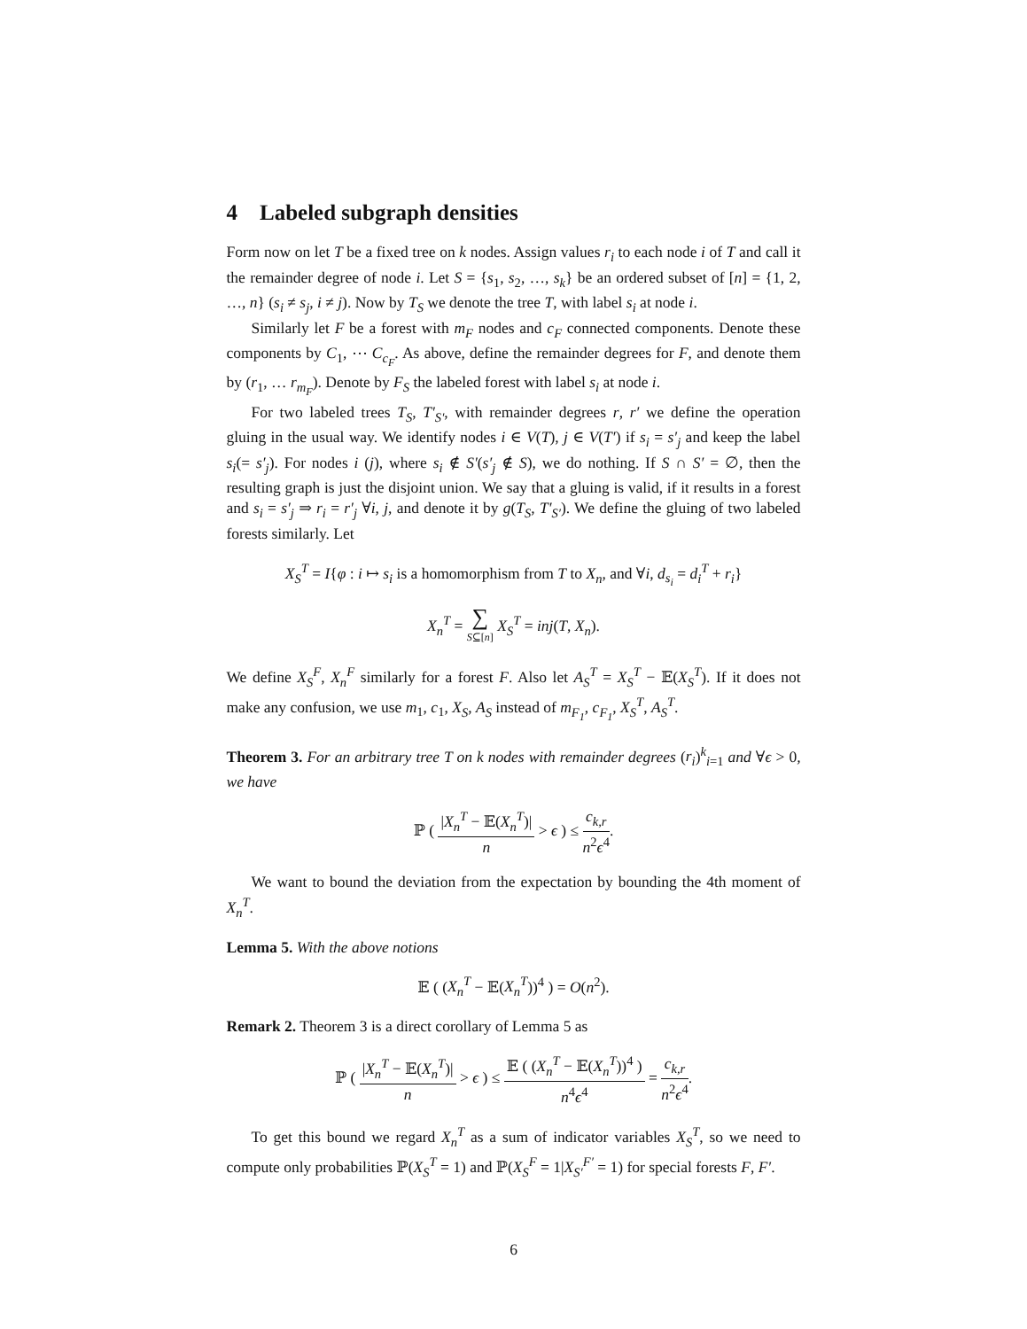4 Labeled subgraph densities
Form now on let T be a fixed tree on k nodes. Assign values r<sub>i</sub> to each node i of T and call it the remainder degree of node i. Let S = {s<sub>1</sub>, s<sub>2</sub>, …, s<sub>k</sub>} be an ordered subset of [n] = {1, 2, …, n} (s<sub>i</sub> ≠ s<sub>j</sub>, i ≠ j). Now by T<sub>S</sub> we denote the tree T, with label s<sub>i</sub> at node i.
Similarly let F be a forest with m<sub>F</sub> nodes and c<sub>F</sub> connected components. Denote these components by C<sub>1</sub>, ⋯ C<sub>c<sub>F</sub></sub>. As above, define the remainder degrees for F, and denote them by (r<sub>1</sub>, … r<sub>m<sub>F</sub></sub>). Denote by F<sub>S</sub> the labeled forest with label s<sub>i</sub> at node i.
For two labeled trees T<sub>S</sub>, T′<sub>S′</sub>, with remainder degrees r, r′ we define the operation gluing in the usual way. We identify nodes i ∈ V(T), j ∈ V(T′) if s<sub>i</sub> = s′<sub>j</sub> and keep the label s<sub>i</sub>(= s′<sub>j</sub>). For nodes i (j), where s<sub>i</sub> ∉ S′(s′<sub>j</sub> ∉ S), we do nothing. If S ∩ S′ = ∅, then the resulting graph is just the disjoint union. We say that a gluing is valid, if it results in a forest and s<sub>i</sub> = s′<sub>j</sub> ⇒ r<sub>i</sub> = r′<sub>j</sub> ∀i, j, and denote it by g(T<sub>S</sub>, T′<sub>S′</sub>). We define the gluing of two labeled forests similarly. Let
X<sub>S</sub><sup>T</sup> = I{φ : i ↦ s<sub>i</sub> is a homomorphism from T to X<sub>n</sub>, and ∀i, d<sub>s<sub>i</sub></sub> = d<sub>i</sub><sup>T</sup> + r<sub>i</sub>}
X<sub>n</sub><sup>T</sup> = ∑ S⊆[n] X<sub>S</sub><sup>T</sup> = inj(T, X<sub>n</sub>).
We define X<sub>S</sub><sup>F</sup>, X<sub>n</sub><sup>F</sup> similarly for a forest F. Also let A<sub>S</sub><sup>T</sup> = X<sub>S</sub><sup>T</sup> − 𝔼(X<sub>S</sub><sup>T</sup>). If it does not make any confusion, we use m<sub>1</sub>, c<sub>1</sub>, X<sub>S</sub>, A<sub>S</sub> instead of m<sub>F<sub>1</sub></sub>, c<sub>F<sub>1</sub></sub>, X<sub>S</sub><sup>T</sup>, A<sub>S</sub><sup>T</sup>.
Theorem 3. For an arbitrary tree T on k nodes with remainder degrees (r<sub>i</sub>)<sup>k</sup><sub>i=1</sub> and ∀ϵ > 0, we have
ℙ ( |X<sub>n</sub><sup>T</sup> − 𝔼(X<sub>n</sub><sup>T</sup>)| n > ϵ ) ≤ c<sub>k,r</sub> n<sup>2</sup>ϵ<sup>4</sup>.
We want to bound the deviation from the expectation by bounding the 4th moment of X<sub>n</sub><sup>T</sup>.
Lemma 5. With the above notions
𝔼 ( (X<sub>n</sub><sup>T</sup> − 𝔼(X<sub>n</sub><sup>T</sup>))<sup>4</sup> ) = O(n<sup>2</sup>).
Remark 2. Theorem 3 is a direct corollary of Lemma 5 as
ℙ ( |X<sub>n</sub><sup>T</sup> − 𝔼(X<sub>n</sub><sup>T</sup>)| n > ϵ ) ≤ 𝔼 ( (X<sub>n</sub><sup>T</sup> − 𝔼(X<sub>n</sub><sup>T</sup>))<sup>4</sup> ) n<sup>4</sup>ϵ<sup>4</sup> = c<sub>k,r</sub> n<sup>2</sup>ϵ<sup>4</sup>.
To get this bound we regard X<sub>n</sub><sup>T</sup> as a sum of indicator variables X<sub>S</sub><sup>T</sup>, so we need to compute only probabilities ℙ(X<sub>S</sub><sup>T</sup> = 1) and ℙ(X<sub>S</sub><sup>F</sup> = 1|X<sub>S′</sub><sup>F′</sup> = 1) for special forests F, F′.
6